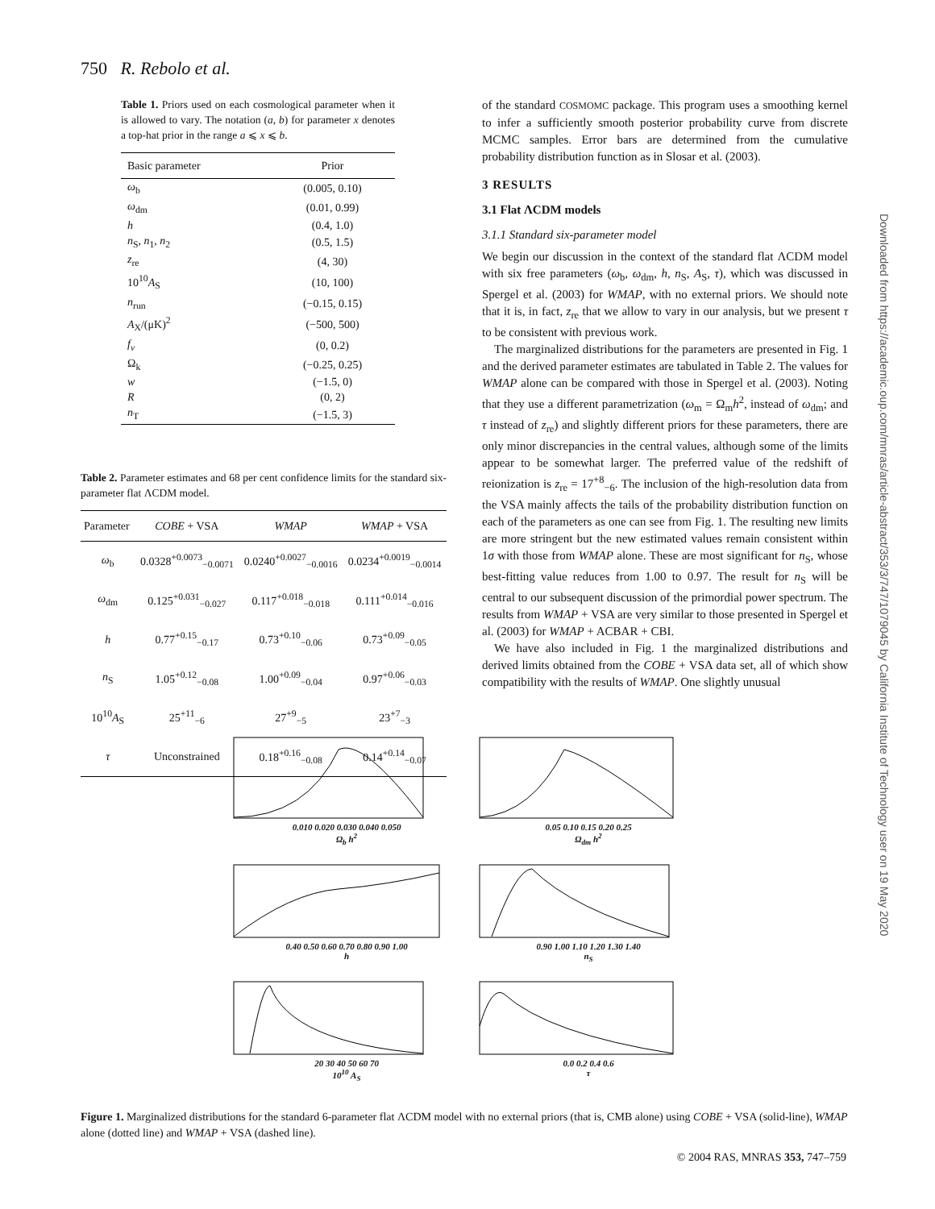750 R. Rebolo et al.
Table 1. Priors used on each cosmological parameter when it is allowed to vary. The notation (a, b) for parameter x denotes a top-hat prior in the range a ⩽ x ⩽ b.
| Basic parameter | Prior |
| --- | --- |
| ω<sub>b</sub> | (0.005, 0.10) |
| ω<sub>dm</sub> | (0.01, 0.99) |
| h | (0.4, 1.0) |
| n<sub>S</sub>, n<sub>1</sub>, n<sub>2</sub> | (0.5, 1.5) |
| z<sub>re</sub> | (4, 30) |
| 10<sup>10</sup> A<sub>S</sub> | (10, 100) |
| n<sub>run</sub> | (−0.15, 0.15) |
| A<sub>X</sub>/(μK)<sup>2</sup> | (−500, 500) |
| f<sub>ν</sub> | (0, 0.2) |
| Ω<sub>k</sub> | (−0.25, 0.25) |
| w | (−1.5, 0) |
| R | (0, 2) |
| n<sub>T</sub> | (−1.5, 3) |
Table 2. Parameter estimates and 68 per cent confidence limits for the standard six-parameter flat ΛCDM model.
| Parameter | COBE + VSA | WMAP | WMAP + VSA |
| --- | --- | --- | --- |
| ω<sub>b</sub> | 0.0328<sup>+0.0073</sup><sub>−0.0071</sub> | 0.0240<sup>+0.0027</sup><sub>−0.0016</sub> | 0.0234<sup>+0.0019</sup><sub>−0.0014</sub> |
| ω<sub>dm</sub> | 0.125<sup>+0.031</sup><sub>−0.027</sub> | 0.117<sup>+0.018</sup><sub>−0.018</sub> | 0.111<sup>+0.014</sup><sub>−0.016</sub> |
| h | 0.77<sup>+0.15</sup><sub>−0.17</sub> | 0.73<sup>+0.10</sup><sub>−0.06</sub> | 0.73<sup>+0.09</sup><sub>−0.05</sub> |
| n<sub>S</sub> | 1.05<sup>+0.12</sup><sub>−0.08</sub> | 1.00<sup>+0.09</sup><sub>−0.04</sub> | 0.97<sup>+0.06</sup><sub>−0.03</sub> |
| 10<sup>10</sup> A<sub>S</sub> | 25<sup>+11</sup><sub>−6</sub> | 27<sup>+9</sup><sub>−5</sub> | 23<sup>+7</sup><sub>−3</sub> |
| τ | Unconstrained | 0.18<sup>+0.16</sup><sub>−0.08</sub> | 0.14<sup>+0.14</sup><sub>−0.07</sub> |
of the standard COSMOMC package. This program uses a smoothing kernel to infer a sufficiently smooth posterior probability curve from discrete MCMC samples. Error bars are determined from the cumulative probability distribution function as in Slosar et al. (2003).
3 RESULTS
3.1 Flat ΛCDM models
3.1.1 Standard six-parameter model
We begin our discussion in the context of the standard flat ΛCDM model with six free parameters (ω<sub>b</sub>, ω<sub>dm</sub>, h, n<sub>S</sub>, A<sub>S</sub>, τ), which was discussed in Spergel et al. (2003) for WMAP, with no external priors. We should note that it is, in fact, z<sub>re</sub> that we allow to vary in our analysis, but we present τ to be consistent with previous work.
The marginalized distributions for the parameters are presented in Fig. 1 and the derived parameter estimates are tabulated in Table 2. The values for WMAP alone can be compared with those in Spergel et al. (2003). Noting that they use a different parametrization (ω<sub>m</sub> = Ω<sub>m</sub>h<sup>2</sup>, instead of ω<sub>dm</sub>; and τ instead of z<sub>re</sub>) and slightly different priors for these parameters, there are only minor discrepancies in the central values, although some of the limits appear to be somewhat larger. The preferred value of the redshift of reionization is z<sub>re</sub> = 17<sup>+8</sup><sub>−6</sub>. The inclusion of the high-resolution data from the VSA mainly affects the tails of the probability distribution function on each of the parameters as one can see from Fig. 1. The resulting new limits are more stringent but the new estimated values remain consistent within 1σ with those from WMAP alone. These are most significant for n<sub>S</sub>, whose best-fitting value reduces from 1.00 to 0.97. The result for n<sub>S</sub> will be central to our subsequent discussion of the primordial power spectrum. The results from WMAP + VSA are very similar to those presented in Spergel et al. (2003) for WMAP + ACBAR + CBI.
We have also included in Fig. 1 the marginalized distributions and derived limits obtained from the COBE + VSA data set, all of which show compatibility with the results of WMAP. One slightly unusual
0.010 0.020 0.030 0.040 0.050
Ω<sub>b</sub> h<sup>2</sup>
0.05 0.10 0.15 0.20 0.25
Ω<sub>dm</sub> h<sup>2</sup>
0.40 0.50 0.60 0.70 0.80 0.90 1.00
h
0.90 1.00 1.10 1.20 1.30 1.40
n<sub>S</sub>
20 30 40 50 60 70
10<sup>10</sup> A<sub>S</sub>
0.0 0.2 0.4 0.6
τ
Figure 1. Marginalized distributions for the standard 6-parameter flat ΛCDM model with no external priors (that is, CMB alone) using COBE + VSA (solid-line), WMAP alone (dotted line) and WMAP + VSA (dashed line).
© 2004 RAS, MNRAS 353, 747–759
Downloaded from https://academic.oup.com/mnras/article-abstract/353/3/747/1079045 by California Institute of Technology user on 19 May 2020